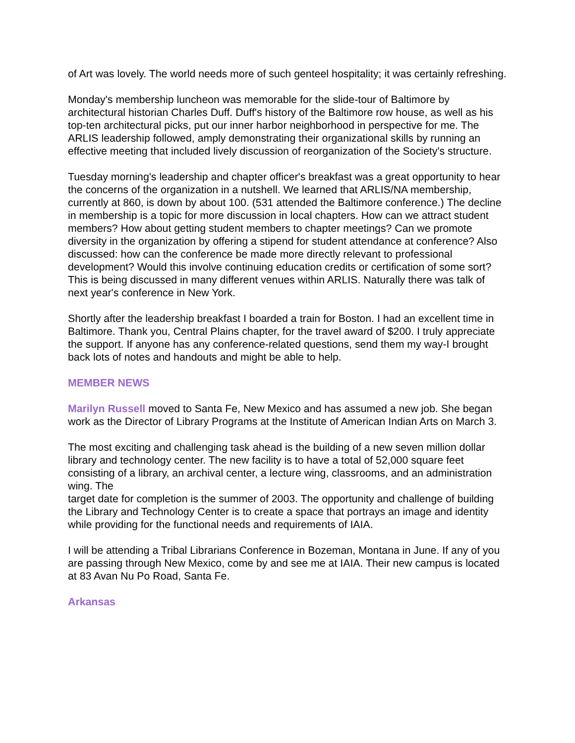of Art was lovely. The world needs more of such genteel hospitality; it was certainly refreshing.
Monday's membership luncheon was memorable for the slide-tour of Baltimore by architectural historian Charles Duff. Duff's history of the Baltimore row house, as well as his top-ten architectural picks, put our inner harbor neighborhood in perspective for me. The ARLIS leadership followed, amply demonstrating their organizational skills by running an effective meeting that included lively discussion of reorganization of the Society's structure.
Tuesday morning's leadership and chapter officer's breakfast was a great opportunity to hear the concerns of the organization in a nutshell. We learned that ARLIS/NA membership, currently at 860, is down by about 100. (531 attended the Baltimore conference.) The decline in membership is a topic for more discussion in local chapters. How can we attract student members? How about getting student members to chapter meetings? Can we promote diversity in the organization by offering a stipend for student attendance at conference? Also discussed: how can the conference be made more directly relevant to professional development? Would this involve continuing education credits or certification of some sort? This is being discussed in many different venues within ARLIS. Naturally there was talk of next year's conference in New York.
Shortly after the leadership breakfast I boarded a train for Boston. I had an excellent time in Baltimore. Thank you, Central Plains chapter, for the travel award of $200. I truly appreciate the support. If anyone has any conference-related questions, send them my way-I brought back lots of notes and handouts and might be able to help.
MEMBER NEWS
Marilyn Russell moved to Santa Fe, New Mexico and has assumed a new job. She began work as the Director of Library Programs at the Institute of American Indian Arts on March 3.
The most exciting and challenging task ahead is the building of a new seven million dollar library and technology center. The new facility is to have a total of 52,000 square feet consisting of a library, an archival center, a lecture wing, classrooms, and an administration wing. The
target date for completion is the summer of 2003. The opportunity and challenge of building the Library and Technology Center is to create a space that portrays an image and identity while providing for the functional needs and requirements of IAIA.
I will be attending a Tribal Librarians Conference in Bozeman, Montana in June. If any of you are passing through New Mexico, come by and see me at IAIA. Their new campus is located at 83 Avan Nu Po Road, Santa Fe.
Arkansas